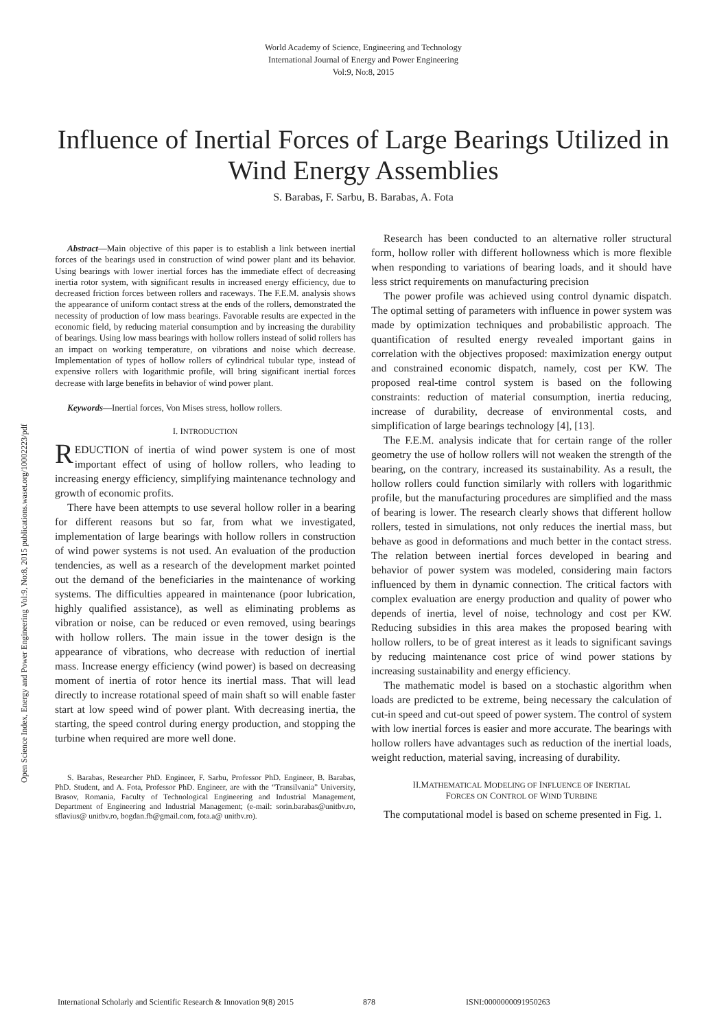World Academy of Science, Engineering and Technology
International Journal of Energy and Power Engineering
Vol:9, No:8, 2015
Influence of Inertial Forces of Large Bearings Utilized in Wind Energy Assemblies
S. Barabas, F. Sarbu, B. Barabas, A. Fota
Abstract—Main objective of this paper is to establish a link between inertial forces of the bearings used in construction of wind power plant and its behavior. Using bearings with lower inertial forces has the immediate effect of decreasing inertia rotor system, with significant results in increased energy efficiency, due to decreased friction forces between rollers and raceways. The F.E.M. analysis shows the appearance of uniform contact stress at the ends of the rollers, demonstrated the necessity of production of low mass bearings. Favorable results are expected in the economic field, by reducing material consumption and by increasing the durability of bearings. Using low mass bearings with hollow rollers instead of solid rollers has an impact on working temperature, on vibrations and noise which decrease. Implementation of types of hollow rollers of cylindrical tubular type, instead of expensive rollers with logarithmic profile, will bring significant inertial forces decrease with large benefits in behavior of wind power plant.
Keywords—Inertial forces, Von Mises stress, hollow rollers.
I. INTRODUCTION
REDUCTION of inertia of wind power system is one of most important effect of using of hollow rollers, who leading to increasing energy efficiency, simplifying maintenance technology and growth of economic profits.
There have been attempts to use several hollow roller in a bearing for different reasons but so far, from what we investigated, implementation of large bearings with hollow rollers in construction of wind power systems is not used. An evaluation of the production tendencies, as well as a research of the development market pointed out the demand of the beneficiaries in the maintenance of working systems. The difficulties appeared in maintenance (poor lubrication, highly qualified assistance), as well as eliminating problems as vibration or noise, can be reduced or even removed, using bearings with hollow rollers. The main issue in the tower design is the appearance of vibrations, who decrease with reduction of inertial mass. Increase energy efficiency (wind power) is based on decreasing moment of inertia of rotor hence its inertial mass. That will lead directly to increase rotational speed of main shaft so will enable faster start at low speed wind of power plant. With decreasing inertia, the starting, the speed control during energy production, and stopping the turbine when required are more well done.
S. Barabas, Researcher PhD. Engineer, F. Sarbu, Professor PhD. Engineer, B. Barabas, PhD. Student, and A. Fota, Professor PhD. Engineer, are with the “Transilvania” University, Brasov, Romania, Faculty of Technological Engineering and Industrial Management, Department of Engineering and Industrial Management; (e-mail: sorin.barabas@unitbv.ro, sflavius@ unitbv.ro, bogdan.fb@gmail.com, fota.a@ unitbv.ro).
Research has been conducted to an alternative roller structural form, hollow roller with different hollowness which is more flexible when responding to variations of bearing loads, and it should have less strict requirements on manufacturing precision
The power profile was achieved using control dynamic dispatch. The optimal setting of parameters with influence in power system was made by optimization techniques and probabilistic approach. The quantification of resulted energy revealed important gains in correlation with the objectives proposed: maximization energy output and constrained economic dispatch, namely, cost per KW. The proposed real-time control system is based on the following constraints: reduction of material consumption, inertia reducing, increase of durability, decrease of environmental costs, and simplification of large bearings technology [4], [13].
The F.E.M. analysis indicate that for certain range of the roller geometry the use of hollow rollers will not weaken the strength of the bearing, on the contrary, increased its sustainability. As a result, the hollow rollers could function similarly with rollers with logarithmic profile, but the manufacturing procedures are simplified and the mass of bearing is lower. The research clearly shows that different hollow rollers, tested in simulations, not only reduces the inertial mass, but behave as good in deformations and much better in the contact stress. The relation between inertial forces developed in bearing and behavior of power system was modeled, considering main factors influenced by them in dynamic connection. The critical factors with complex evaluation are energy production and quality of power who depends of inertia, level of noise, technology and cost per KW. Reducing subsidies in this area makes the proposed bearing with hollow rollers, to be of great interest as it leads to significant savings by reducing maintenance cost price of wind power stations by increasing sustainability and energy efficiency.
The mathematic model is based on a stochastic algorithm when loads are predicted to be extreme, being necessary the calculation of cut-in speed and cut-out speed of power system. The control of system with low inertial forces is easier and more accurate. The bearings with hollow rollers have advantages such as reduction of the inertial loads, weight reduction, material saving, increasing of durability.
II.MATHEMATICAL MODELING OF INFLUENCE OF INERTIAL
FORCES ON CONTROL OF WIND TURBINE
The computational model is based on scheme presented in Fig. 1.
Open Science Index, Energy and Power Engineering Vol:9, No:8, 2015 publications.waset.org/10002223/pdf
International Scholarly and Scientific Research & Innovation 9(8) 2015 878 ISNI:0000000091950263